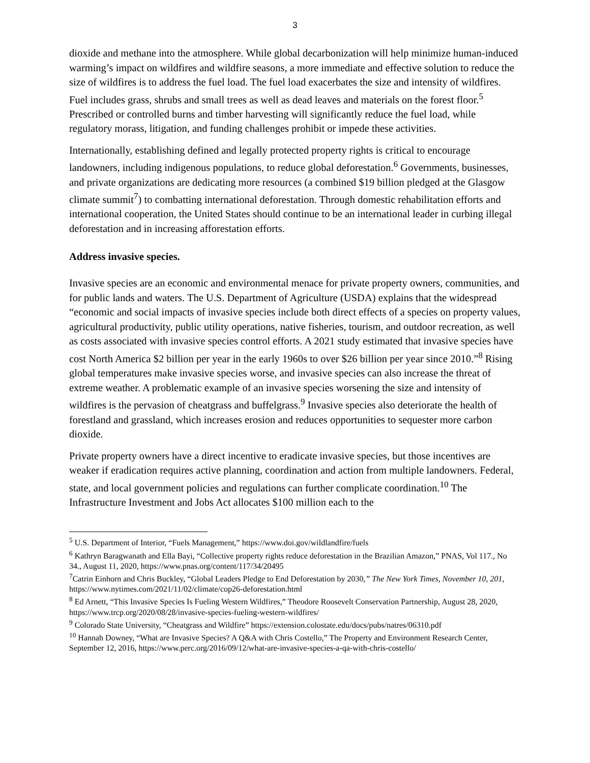3
dioxide and methane into the atmosphere. While global decarbonization will help minimize human-induced warming’s impact on wildfires and wildfire seasons, a more immediate and effective solution to reduce the size of wildfires is to address the fuel load. The fuel load exacerbates the size and intensity of wildfires. Fuel includes grass, shrubs and small trees as well as dead leaves and materials on the forest floor.<sup>5</sup> Prescribed or controlled burns and timber harvesting will significantly reduce the fuel load, while regulatory morass, litigation, and funding challenges prohibit or impede these activities.
Internationally, establishing defined and legally protected property rights is critical to encourage landowners, including indigenous populations, to reduce global deforestation.<sup>6</sup> Governments, businesses, and private organizations are dedicating more resources (a combined $19 billion pledged at the Glasgow climate summit<sup>7</sup>) to combatting international deforestation. Through domestic rehabilitation efforts and international cooperation, the United States should continue to be an international leader in curbing illegal deforestation and in increasing afforestation efforts.
Address invasive species.
Invasive species are an economic and environmental menace for private property owners, communities, and for public lands and waters. The U.S. Department of Agriculture (USDA) explains that the widespread “economic and social impacts of invasive species include both direct effects of a species on property values, agricultural productivity, public utility operations, native fisheries, tourism, and outdoor recreation, as well as costs associated with invasive species control efforts. A 2021 study estimated that invasive species have cost North America $2 billion per year in the early 1960s to over $26 billion per year since 2010.”<sup>8</sup> Rising global temperatures make invasive species worse, and invasive species can also increase the threat of extreme weather. A problematic example of an invasive species worsening the size and intensity of wildfires is the pervasion of cheatgrass and buffelgrass.<sup>9</sup> Invasive species also deteriorate the health of forestland and grassland, which increases erosion and reduces opportunities to sequester more carbon dioxide.
Private property owners have a direct incentive to eradicate invasive species, but those incentives are weaker if eradication requires active planning, coordination and action from multiple landowners. Federal, state, and local government policies and regulations can further complicate coordination.<sup>10</sup> The Infrastructure Investment and Jobs Act allocates $100 million each to the
<sup>5</sup> U.S. Department of Interior, “Fuels Management,” https://www.doi.gov/wildlandfire/fuels
<sup>6</sup> Kathryn Baragwanath and Ella Bayi, “Collective property rights reduce deforestation in the Brazilian Amazon,” PNAS, Vol 117., No 34., August 11, 2020, https://www.pnas.org/content/117/34/20495
<sup>7</sup> Catrin Einhorn and Chris Buckley, “Global Leaders Pledge to End Deforestation by 2030,” The New York Times, November 10, 201, https://www.nytimes.com/2021/11/02/climate/cop26-deforestation.html
<sup>8</sup> Ed Arnett, “This Invasive Species Is Fueling Western Wildfires,” Theodore Roosevelt Conservation Partnership, August 28, 2020, https://www.trcp.org/2020/08/28/invasive-species-fueling-western-wildfires/
<sup>9</sup> Colorado State University, “Cheatgrass and Wildfire” https://extension.colostate.edu/docs/pubs/natres/06310.pdf
<sup>10</sup> Hannah Downey, “What are Invasive Species? A Q&A with Chris Costello,” The Property and Environment Research Center, September 12, 2016, https://www.perc.org/2016/09/12/what-are-invasive-species-a-qa-with-chris-costello/